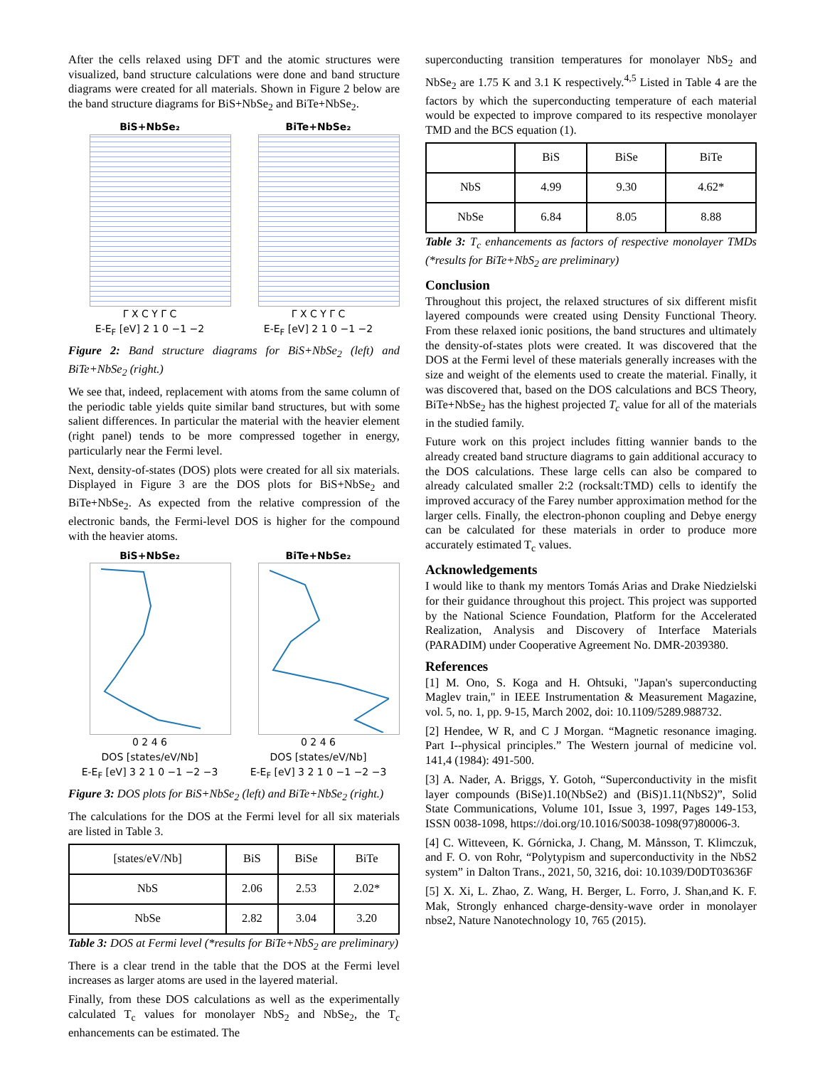After the cells relaxed using DFT and the atomic structures were visualized, band structure calculations were done and band structure diagrams were created for all materials. Shown in Figure 2 below are the band structure diagrams for BiS+NbSe<sub>2</sub> and BiTe+NbSe<sub>2</sub>.
BiS+NbSe₂
Γ X C Y Γ C
E-E<sub>F</sub> [eV] 2 1 0 −1 −2
BiTe+NbSe₂
Γ X C Y Γ C
E-E<sub>F</sub> [eV] 2 1 0 −1 −2
Figure 2: Band structure diagrams for BiS+NbSe<sub>2</sub> (left) and BiTe+NbSe<sub>2</sub> (right.)
We see that, indeed, replacement with atoms from the same column of the periodic table yields quite similar band structures, but with some salient differences. In particular the material with the heavier element (right panel) tends to be more compressed together in energy, particularly near the Fermi level.
Next, density-of-states (DOS) plots were created for all six materials. Displayed in Figure 3 are the DOS plots for BiS+NbSe<sub>2</sub> and BiTe+NbSe<sub>2</sub>. As expected from the relative compression of the electronic bands, the Fermi-level DOS is higher for the compound with the heavier atoms.
BiS+NbSe₂
0 2 4 6
DOS [states/eV/Nb]
E-E<sub>F</sub> [eV] 3 2 1 0 −1 −2 −3
BiTe+NbSe₂
0 2 4 6
DOS [states/eV/Nb]
E-E<sub>F</sub> [eV] 3 2 1 0 −1 −2 −3
Figure 3: DOS plots for BiS+NbSe<sub>2</sub> (left) and BiTe+NbSe<sub>2</sub> (right.)
The calculations for the DOS at the Fermi level for all six materials are listed in Table 3.
| [states/eV/Nb] | BiS | BiSe | BiTe |
| NbS | 2.06 | 2.53 | 2.02* |
| NbSe | 2.82 | 3.04 | 3.20 |
Table 3: DOS at Fermi level (*results for BiTe+NbS<sub>2</sub> are preliminary)
There is a clear trend in the table that the DOS at the Fermi level increases as larger atoms are used in the layered material.
Finally, from these DOS calculations as well as the experimentally calculated T<sub>c</sub> values for monolayer NbS<sub>2</sub> and NbSe<sub>2</sub>, the T<sub>c</sub> enhancements can be estimated. The
superconducting transition temperatures for monolayer NbS<sub>2</sub> and NbSe<sub>2</sub> are 1.75 K and 3.1 K respectively.<sup>4,5</sup> Listed in Table 4 are the factors by which the superconducting temperature of each material would be expected to improve compared to its respective monolayer TMD and the BCS equation (1).
| | BiS | BiSe | BiTe |
| NbS | 4.99 | 9.30 | 4.62* |
| NbSe | 6.84 | 8.05 | 8.88 |
Table 3: T<sub>c</sub> enhancements as factors of respective monolayer TMDs (*results for BiTe+NbS<sub>2</sub> are preliminary)
Conclusion
Throughout this project, the relaxed structures of six different misfit layered compounds were created using Density Functional Theory. From these relaxed ionic positions, the band structures and ultimately the density-of-states plots were created. It was discovered that the DOS at the Fermi level of these materials generally increases with the size and weight of the elements used to create the material. Finally, it was discovered that, based on the DOS calculations and BCS Theory, BiTe+NbSe<sub>2</sub> has the highest projected T<sub>c</sub> value for all of the materials in the studied family.
Future work on this project includes fitting wannier bands to the already created band structure diagrams to gain additional accuracy to the DOS calculations. These large cells can also be compared to already calculated smaller 2:2 (rocksalt:TMD) cells to identify the improved accuracy of the Farey number approximation method for the larger cells. Finally, the electron-phonon coupling and Debye energy can be calculated for these materials in order to produce more accurately estimated T<sub>c</sub> values.
Acknowledgements
I would like to thank my mentors Tomás Arias and Drake Niedzielski for their guidance throughout this project. This project was supported by the National Science Foundation, Platform for the Accelerated Realization, Analysis and Discovery of Interface Materials (PARADIM) under Cooperative Agreement No. DMR-2039380.
References
[1] M. Ono, S. Koga and H. Ohtsuki, "Japan's superconducting Maglev train," in IEEE Instrumentation & Measurement Magazine, vol. 5, no. 1, pp. 9-15, March 2002, doi: 10.1109/5289.988732.
[2] Hendee, W R, and C J Morgan. “Magnetic resonance imaging. Part I--physical principles.” The Western journal of medicine vol. 141,4 (1984): 491-500.
[3] A. Nader, A. Briggs, Y. Gotoh, “Superconductivity in the misfit layer compounds (BiSe)1.10(NbSe2) and (BiS)1.11(NbS2)”, Solid State Communications, Volume 101, Issue 3, 1997, Pages 149-153, ISSN 0038-1098, https://doi.org/10.1016/S0038-1098(97)80006-3.
[4] C. Witteveen, K. Górnicka, J. Chang, M. Månsson, T. Klimczuk, and F. O. von Rohr, “Polytypism and superconductivity in the NbS2 system” in Dalton Trans., 2021, 50, 3216, doi: 10.1039/D0DT03636F
[5] X. Xi, L. Zhao, Z. Wang, H. Berger, L. Forro, J. Shan,and K. F. Mak, Strongly enhanced charge-density-wave order in monolayer nbse2, Nature Nanotechnology 10, 765 (2015).